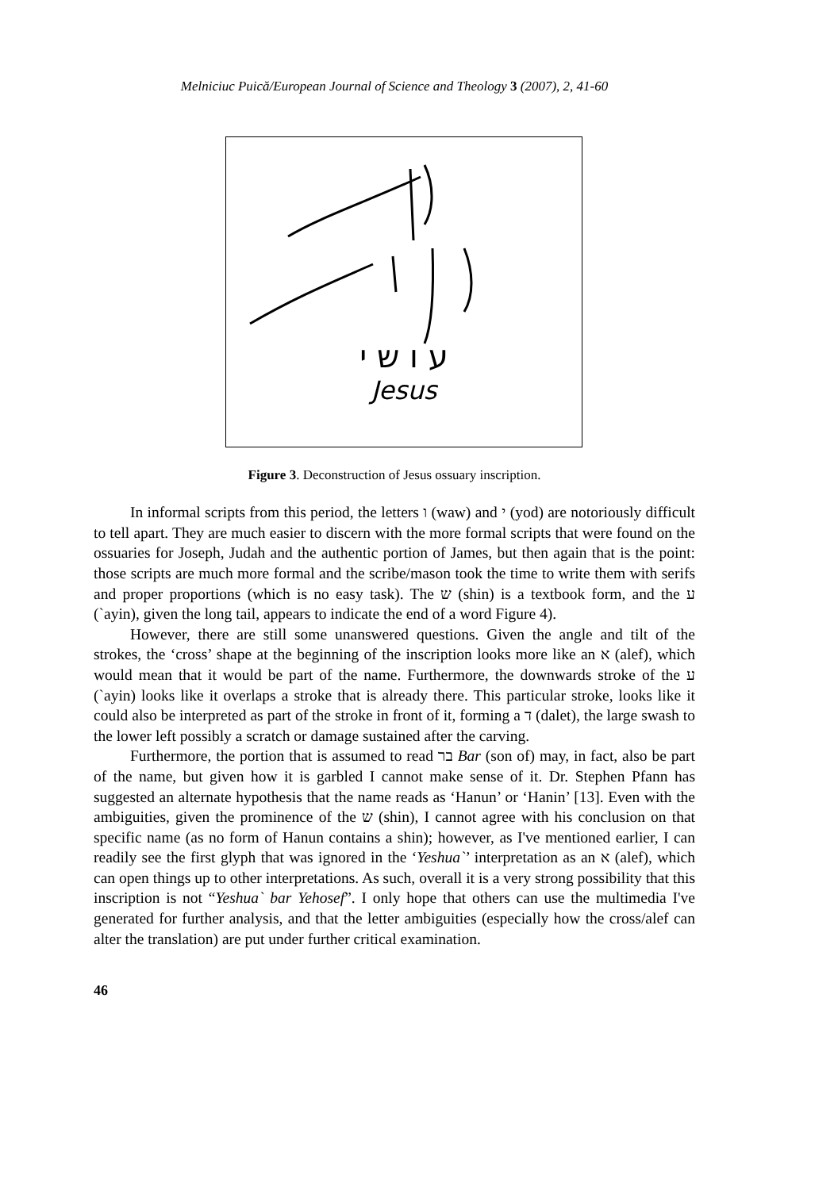Melniciuc Puică/European Journal of Science and Theology 3 (2007), 2, 41-60
ע ו ש י
Jesus
Figure 3. Deconstruction of Jesus ossuary inscription.
In informal scripts from this period, the letters ו (waw) and י (yod) are notoriously difficult to tell apart. They are much easier to discern with the more formal scripts that were found on the ossuaries for Joseph, Judah and the authentic portion of James, but then again that is the point: those scripts are much more formal and the scribe/mason took the time to write them with serifs and proper proportions (which is no easy task). The ש (shin) is a textbook form, and the ע (`ayin), given the long tail, appears to indicate the end of a word Figure 4).
However, there are still some unanswered questions. Given the angle and tilt of the strokes, the ‘cross’ shape at the beginning of the inscription looks more like an א (alef), which would mean that it would be part of the name. Furthermore, the downwards stroke of the ע (`ayin) looks like it overlaps a stroke that is already there. This particular stroke, looks like it could also be interpreted as part of the stroke in front of it, forming a ד (dalet), the large swash to the lower left possibly a scratch or damage sustained after the carving.
Furthermore, the portion that is assumed to read בר Bar (son of) may, in fact, also be part of the name, but given how it is garbled I cannot make sense of it. Dr. Stephen Pfann has suggested an alternate hypothesis that the name reads as ‘Hanun’ or ‘Hanin’ [13]. Even with the ambiguities, given the prominence of the ש (shin), I cannot agree with his conclusion on that specific name (as no form of Hanun contains a shin); however, as I've mentioned earlier, I can readily see the first glyph that was ignored in the ‘Yeshua`’ interpretation as an א (alef), which can open things up to other interpretations. As such, overall it is a very strong possibility that this inscription is not “Yeshua` bar Yehosef”. I only hope that others can use the multimedia I've generated for further analysis, and that the letter ambiguities (especially how the cross/alef can alter the translation) are put under further critical examination.
46